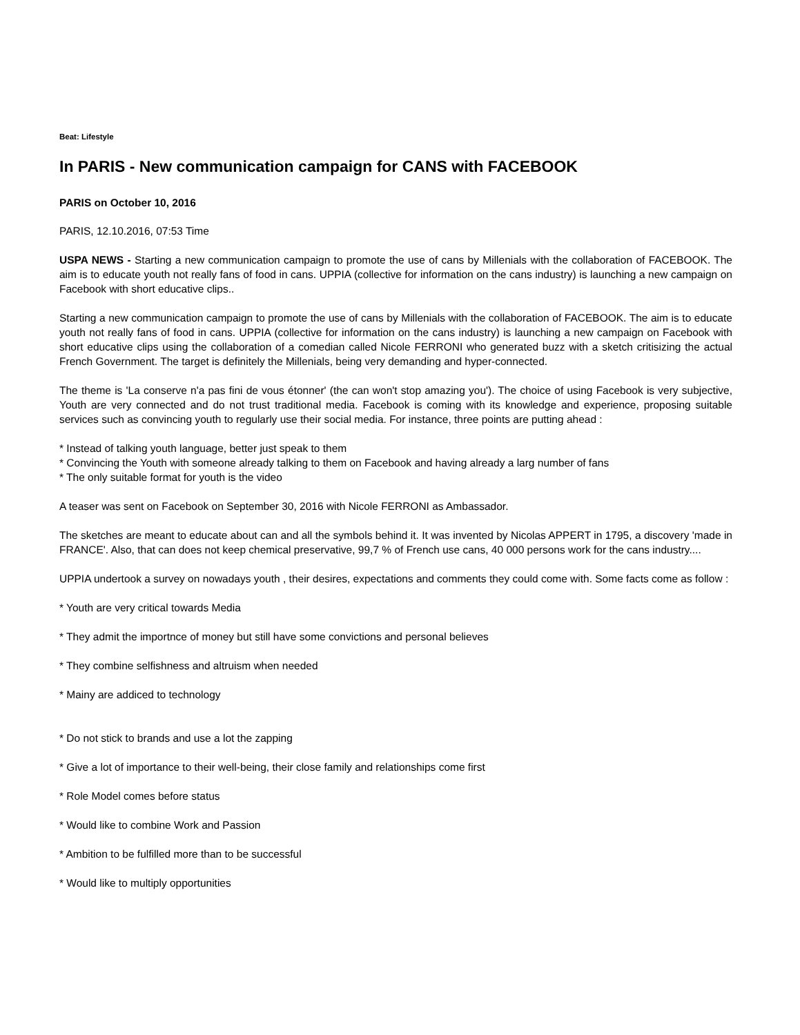Beat: Lifestyle
In PARIS - New communication campaign for CANS with FACEBOOK
PARIS on October 10, 2016
PARIS, 12.10.2016, 07:53 Time
USPA NEWS - Starting a new communication campaign to promote the use of cans by Millenials with the collaboration of FACEBOOK. The aim is to educate youth not really fans of food in cans. UPPIA (collective for information on the cans industry) is launching a new campaign on Facebook with short educative clips..
Starting a new communication campaign to promote the use of cans by Millenials with the collaboration of FACEBOOK. The aim is to educate youth not really fans of food in cans. UPPIA (collective for information on the cans industry) is launching a new campaign on Facebook with short educative clips using the collaboration of a comedian called Nicole FERRONI who generated buzz with a sketch critisizing the actual French Government. The target is definitely the Millenials, being very demanding and hyper-connected.
The theme is 'La conserve n'a pas fini de vous étonner' (the can won't stop amazing you'). The choice of using Facebook is very subjective, Youth are very connected and do not trust traditional media. Facebook is coming with its knowledge and experience, proposing suitable services such as convincing youth to regularly use their social media. For instance, three points are putting ahead :
* Instead of talking youth language, better just speak to them
* Convincing the Youth with someone already talking to them on Facebook and having already a larg number of fans
* The only suitable format for youth is the video
A teaser was sent on Facebook on September 30, 2016 with Nicole FERRONI as Ambassador.
The sketches are meant to educate about can and all the symbols behind it. It was invented by Nicolas APPERT in 1795, a discovery 'made in FRANCE'. Also, that can does not keep chemical preservative, 99,7 % of French use cans, 40 000 persons work for the cans industry....
UPPIA undertook a survey on nowadays youth , their desires, expectations and comments they could come with. Some facts come as follow :
* Youth are very critical towards Media
* They admit the importnce of money but still have some convictions and personal believes
* They combine selfishness and altruism when needed
* Mainy are addiced to technology
* Do not stick to brands and use a lot the zapping
* Give a lot of importance to their well-being, their close family and relationships come first
* Role Model comes before status
* Would like to combine Work and Passion
* Ambition to be fulfilled more than to be successful
* Would like to multiply opportunities